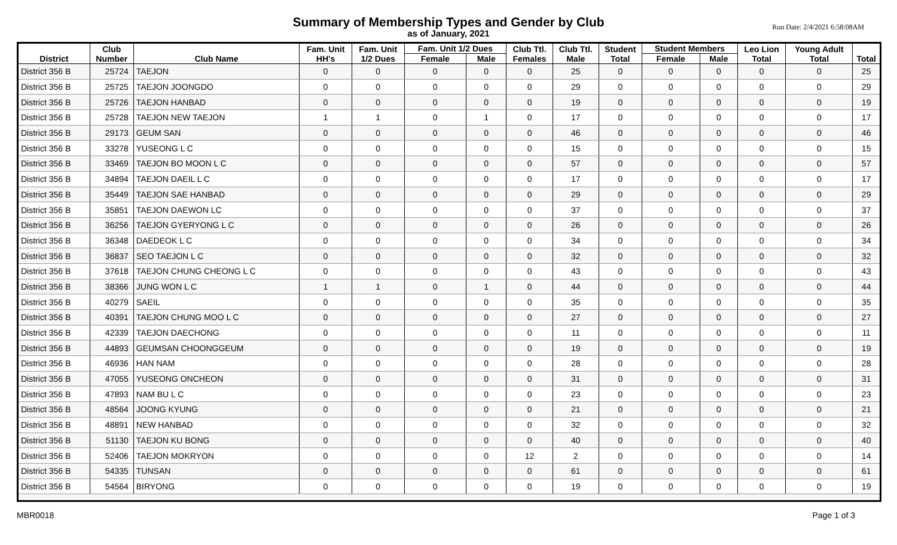Summary of Membership Types and Gender by Club
as of January, 2021
Run Date: 2/4/2021 6:58:08AM
| District | Club Number | Club Name | Fam. Unit HH's | Fam. Unit 1/2 Dues | Fam. Unit 1/2 Dues | | Club Ttl. Females | Club Ttl. Male | Student Total | Student Members | | Leo Lion Total | Young Adult Total | Total |
| --- | --- | --- | --- | --- | --- | --- | --- | --- | --- | --- | --- | --- | --- | --- |
| | | | | | Female | Male | | | | Female | Male | | | |
| District 356 B | 25724 | TAEJON | 0 | 0 | 0 | 0 | 0 | 25 | 0 | 0 | 0 | 0 | 0 | 25 |
| District 356 B | 25725 | TAEJON JOONGDO | 0 | 0 | 0 | 0 | 0 | 29 | 0 | 0 | 0 | 0 | 0 | 29 |
| District 356 B | 25726 | TAEJON HANBAD | 0 | 0 | 0 | 0 | 0 | 19 | 0 | 0 | 0 | 0 | 0 | 19 |
| District 356 B | 25728 | TAEJON NEW TAEJON | 1 | 1 | 0 | 1 | 0 | 17 | 0 | 0 | 0 | 0 | 0 | 17 |
| District 356 B | 29173 | GEUM SAN | 0 | 0 | 0 | 0 | 0 | 46 | 0 | 0 | 0 | 0 | 0 | 46 |
| District 356 B | 33278 | YUSEONG L C | 0 | 0 | 0 | 0 | 0 | 15 | 0 | 0 | 0 | 0 | 0 | 15 |
| District 356 B | 33469 | TAEJON BO MOON L C | 0 | 0 | 0 | 0 | 0 | 57 | 0 | 0 | 0 | 0 | 0 | 57 |
| District 356 B | 34894 | TAEJON DAEIL L C | 0 | 0 | 0 | 0 | 0 | 17 | 0 | 0 | 0 | 0 | 0 | 17 |
| District 356 B | 35449 | TAEJON SAE HANBAD | 0 | 0 | 0 | 0 | 0 | 29 | 0 | 0 | 0 | 0 | 0 | 29 |
| District 356 B | 35851 | TAEJON DAEWON LC | 0 | 0 | 0 | 0 | 0 | 37 | 0 | 0 | 0 | 0 | 0 | 37 |
| District 356 B | 36256 | TAEJON GYERYONG L C | 0 | 0 | 0 | 0 | 0 | 26 | 0 | 0 | 0 | 0 | 0 | 26 |
| District 356 B | 36348 | DAEDEOK L C | 0 | 0 | 0 | 0 | 0 | 34 | 0 | 0 | 0 | 0 | 0 | 34 |
| District 356 B | 36837 | SEO TAEJON L C | 0 | 0 | 0 | 0 | 0 | 32 | 0 | 0 | 0 | 0 | 0 | 32 |
| District 356 B | 37618 | TAEJON CHUNG CHEONG L C | 0 | 0 | 0 | 0 | 0 | 43 | 0 | 0 | 0 | 0 | 0 | 43 |
| District 356 B | 38366 | JUNG WON L C | 1 | 1 | 0 | 1 | 0 | 44 | 0 | 0 | 0 | 0 | 0 | 44 |
| District 356 B | 40279 | SAEIL | 0 | 0 | 0 | 0 | 0 | 35 | 0 | 0 | 0 | 0 | 0 | 35 |
| District 356 B | 40391 | TAEJON CHUNG MOO L C | 0 | 0 | 0 | 0 | 0 | 27 | 0 | 0 | 0 | 0 | 0 | 27 |
| District 356 B | 42339 | TAEJON DAECHONG | 0 | 0 | 0 | 0 | 0 | 11 | 0 | 0 | 0 | 0 | 0 | 11 |
| District 356 B | 44893 | GEUMSAN CHOONGGEUM | 0 | 0 | 0 | 0 | 0 | 19 | 0 | 0 | 0 | 0 | 0 | 19 |
| District 356 B | 46936 | HAN NAM | 0 | 0 | 0 | 0 | 0 | 28 | 0 | 0 | 0 | 0 | 0 | 28 |
| District 356 B | 47055 | YUSEONG ONCHEON | 0 | 0 | 0 | 0 | 0 | 31 | 0 | 0 | 0 | 0 | 0 | 31 |
| District 356 B | 47893 | NAM BU L C | 0 | 0 | 0 | 0 | 0 | 23 | 0 | 0 | 0 | 0 | 0 | 23 |
| District 356 B | 48564 | JOONG KYUNG | 0 | 0 | 0 | 0 | 0 | 21 | 0 | 0 | 0 | 0 | 0 | 21 |
| District 356 B | 48891 | NEW HANBAD | 0 | 0 | 0 | 0 | 0 | 32 | 0 | 0 | 0 | 0 | 0 | 32 |
| District 356 B | 51130 | TAEJON KU BONG | 0 | 0 | 0 | 0 | 0 | 40 | 0 | 0 | 0 | 0 | 0 | 40 |
| District 356 B | 52406 | TAEJON MOKRYON | 0 | 0 | 0 | 0 | 12 | 2 | 0 | 0 | 0 | 0 | 0 | 14 |
| District 356 B | 54335 | TUNSAN | 0 | 0 | 0 | 0 | 0 | 61 | 0 | 0 | 0 | 0 | 0 | 61 |
| District 356 B | 54564 | BIRYONG | 0 | 0 | 0 | 0 | 0 | 19 | 0 | 0 | 0 | 0 | 0 | 19 |
MBR0018 Page 1 of 3